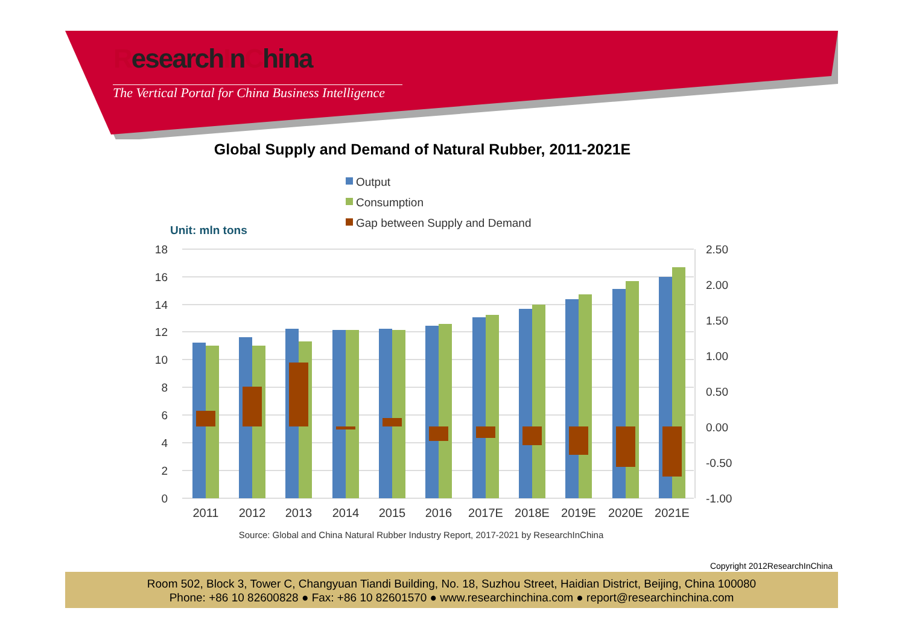ResearchInChina
The Vertical Portal for China Business Intelligence
Global Supply and Demand of Natural Rubber, 2011-2021E
Output
Consumption
Gap between Supply and Demand
Unit: mln tons
18
16
14
12
10
8
6
4
2
0
2.50
2.00
1.50
1.00
0.50
0.00
-0.50
-1.00
2011
2012
2013
2014
2015
2016
2017E
2018E
2019E
2020E
2021E
Source: Global and China Natural Rubber Industry Report, 2017-2021 by ResearchInChina
Copyright 2012ResearchInChina
Room 502, Block 3, Tower C, Changyuan Tiandi Building, No. 18, Suzhou Street, Haidian District, Beijing, China 100080
Phone: +86 10 82600828 ● Fax: +86 10 82601570 ● www.researchinchina.com ● report@researchinchina.com